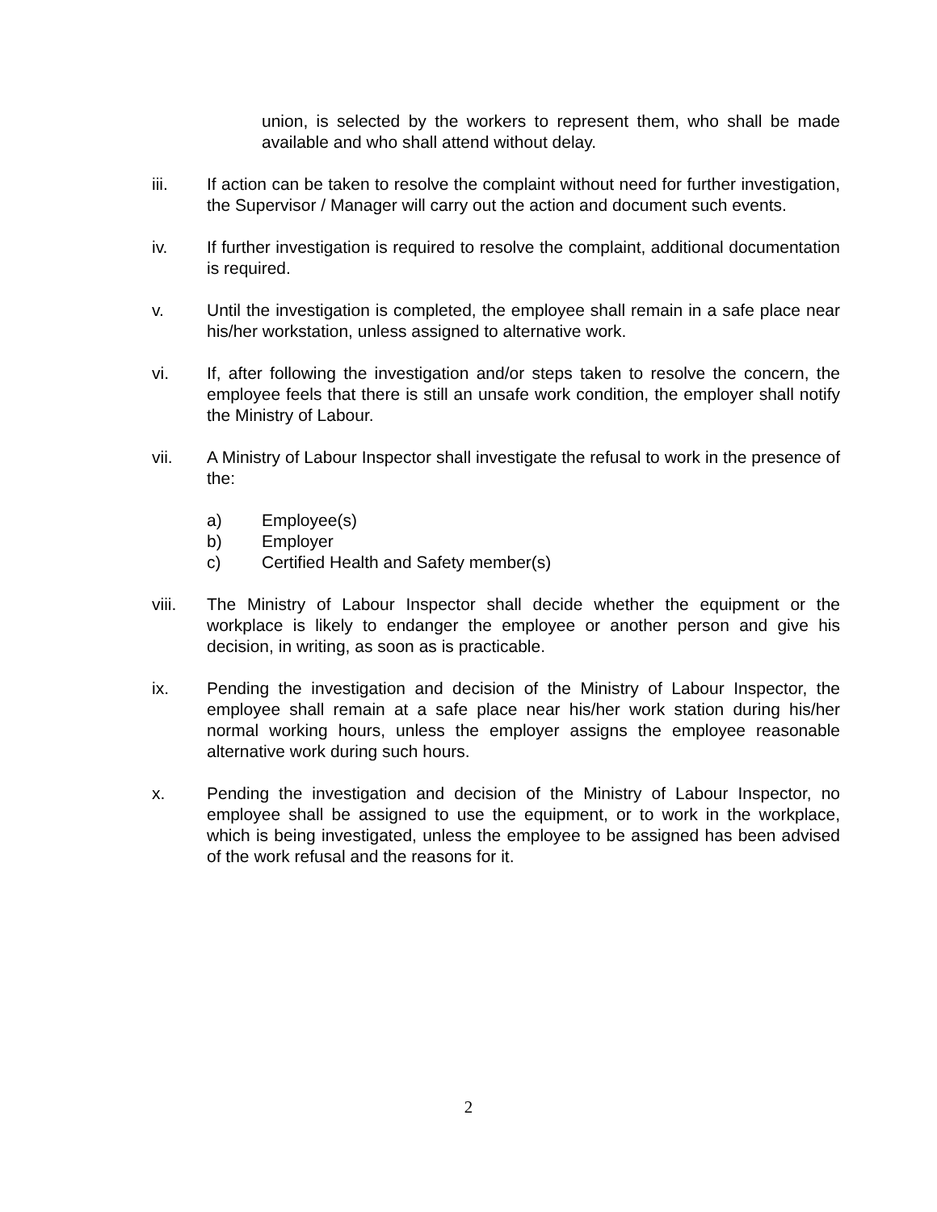union, is selected by the workers to represent them, who shall be made available and who shall attend without delay.
iii. If action can be taken to resolve the complaint without need for further investigation, the Supervisor / Manager will carry out the action and document such events.
iv. If further investigation is required to resolve the complaint, additional documentation is required.
v. Until the investigation is completed, the employee shall remain in a safe place near his/her workstation, unless assigned to alternative work.
vi. If, after following the investigation and/or steps taken to resolve the concern, the employee feels that there is still an unsafe work condition, the employer shall notify the Ministry of Labour.
vii. A Ministry of Labour Inspector shall investigate the refusal to work in the presence of the:
a) Employee(s)
b) Employer
c) Certified Health and Safety member(s)
viii. The Ministry of Labour Inspector shall decide whether the equipment or the workplace is likely to endanger the employee or another person and give his decision, in writing, as soon as is practicable.
ix. Pending the investigation and decision of the Ministry of Labour Inspector, the employee shall remain at a safe place near his/her work station during his/her normal working hours, unless the employer assigns the employee reasonable alternative work during such hours.
x. Pending the investigation and decision of the Ministry of Labour Inspector, no employee shall be assigned to use the equipment, or to work in the workplace, which is being investigated, unless the employee to be assigned has been advised of the work refusal and the reasons for it.
2